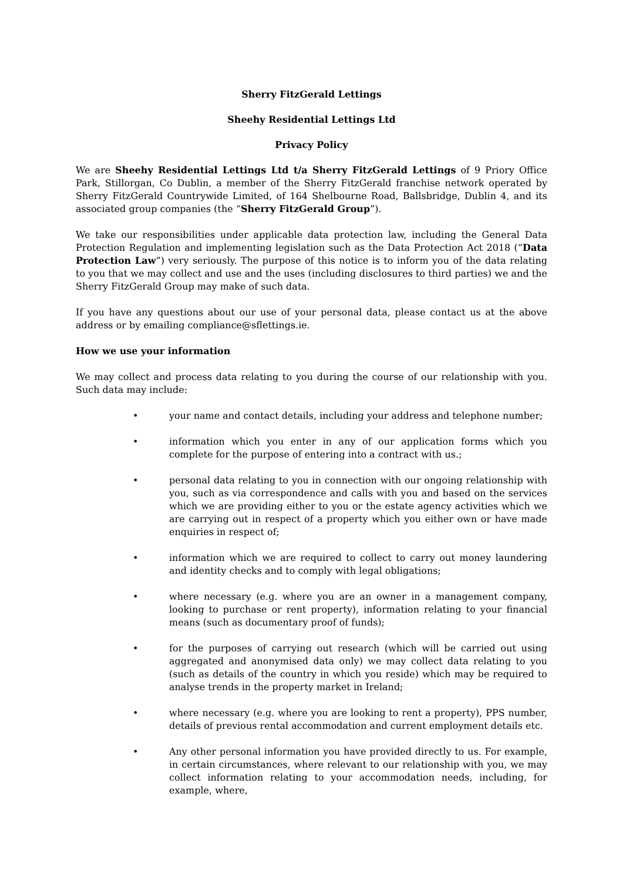Sherry FitzGerald Lettings
Sheehy Residential Lettings Ltd
Privacy Policy
We are Sheehy Residential Lettings Ltd t/a Sherry FitzGerald Lettings of 9 Priory Office Park, Stillorgan, Co Dublin, a member of the Sherry FitzGerald franchise network operated by Sherry FitzGerald Countrywide Limited, of 164 Shelbourne Road, Ballsbridge, Dublin 4, and its associated group companies (the “Sherry FitzGerald Group”).
We take our responsibilities under applicable data protection law, including the General Data Protection Regulation and implementing legislation such as the Data Protection Act 2018 (“Data Protection Law”) very seriously. The purpose of this notice is to inform you of the data relating to you that we may collect and use and the uses (including disclosures to third parties) we and the Sherry FitzGerald Group may make of such data.
If you have any questions about our use of your personal data, please contact us at the above address or by emailing compliance@sflettings.ie.
How we use your information
We may collect and process data relating to you during the course of our relationship with you. Such data may include:
• your name and contact details, including your address and telephone number;
• information which you enter in any of our application forms which you complete for the purpose of entering into a contract with us.;
• personal data relating to you in connection with our ongoing relationship with you, such as via correspondence and calls with you and based on the services which we are providing either to you or the estate agency activities which we are carrying out in respect of a property which you either own or have made enquiries in respect of;
• information which we are required to collect to carry out money laundering and identity checks and to comply with legal obligations;
• where necessary (e.g. where you are an owner in a management company, looking to purchase or rent property), information relating to your financial means (such as documentary proof of funds);
• for the purposes of carrying out research (which will be carried out using aggregated and anonymised data only) we may collect data relating to you (such as details of the country in which you reside) which may be required to analyse trends in the property market in Ireland;
• where necessary (e.g. where you are looking to rent a property), PPS number, details of previous rental accommodation and current employment details etc.
• Any other personal information you have provided directly to us. For example, in certain circumstances, where relevant to our relationship with you, we may collect information relating to your accommodation needs, including, for example, where,